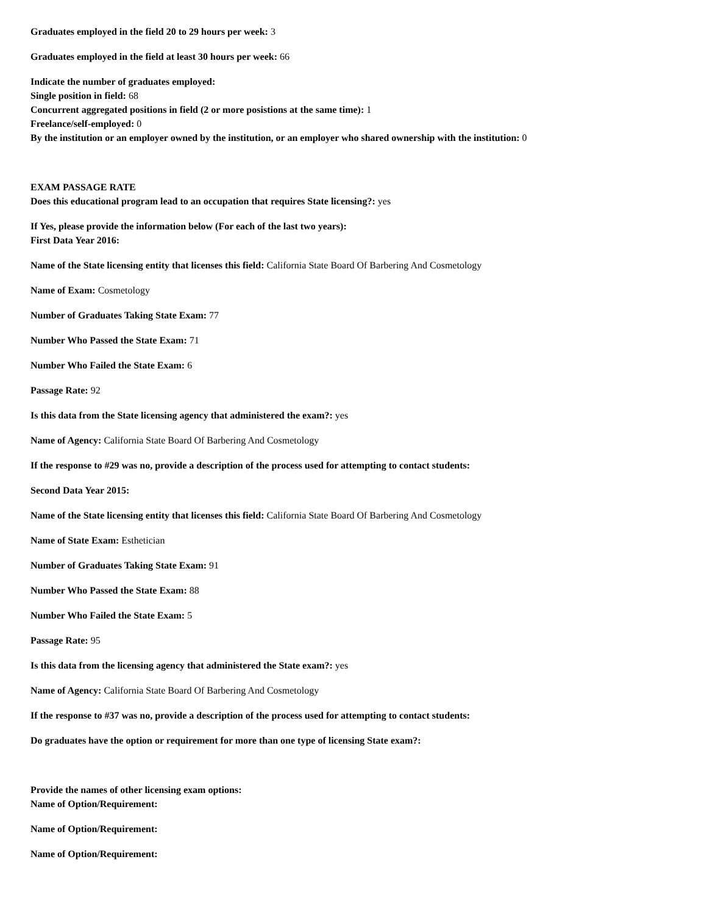Graduates employed in the field 20 to 29 hours per week: 3
Graduates employed in the field at least 30 hours per week: 66
Indicate the number of graduates employed:
Single position in field: 68
Concurrent aggregated positions in field (2 or more posistions at the same time): 1
Freelance/self-employed: 0
By the institution or an employer owned by the institution, or an employer who shared ownership with the institution: 0
EXAM PASSAGE RATE
Does this educational program lead to an occupation that requires State licensing?: yes
If Yes, please provide the information below (For each of the last two years):
First Data Year 2016:
Name of the State licensing entity that licenses this field: California State Board Of Barbering And Cosmetology
Name of Exam: Cosmetology
Number of Graduates Taking State Exam: 77
Number Who Passed the State Exam: 71
Number Who Failed the State Exam: 6
Passage Rate: 92
Is this data from the State licensing agency that administered the exam?: yes
Name of Agency: California State Board Of Barbering And Cosmetology
If the response to #29 was no, provide a description of the process used for attempting to contact students:
Second Data Year 2015:
Name of the State licensing entity that licenses this field: California State Board Of Barbering And Cosmetology
Name of State Exam: Esthetician
Number of Graduates Taking State Exam: 91
Number Who Passed the State Exam: 88
Number Who Failed the State Exam: 5
Passage Rate: 95
Is this data from the licensing agency that administered the State exam?: yes
Name of Agency: California State Board Of Barbering And Cosmetology
If the response to #37 was no, provide a description of the process used for attempting to contact students:
Do graduates have the option or requirement for more than one type of licensing State exam?:
Provide the names of other licensing exam options:
Name of Option/Requirement:
Name of Option/Requirement:
Name of Option/Requirement: